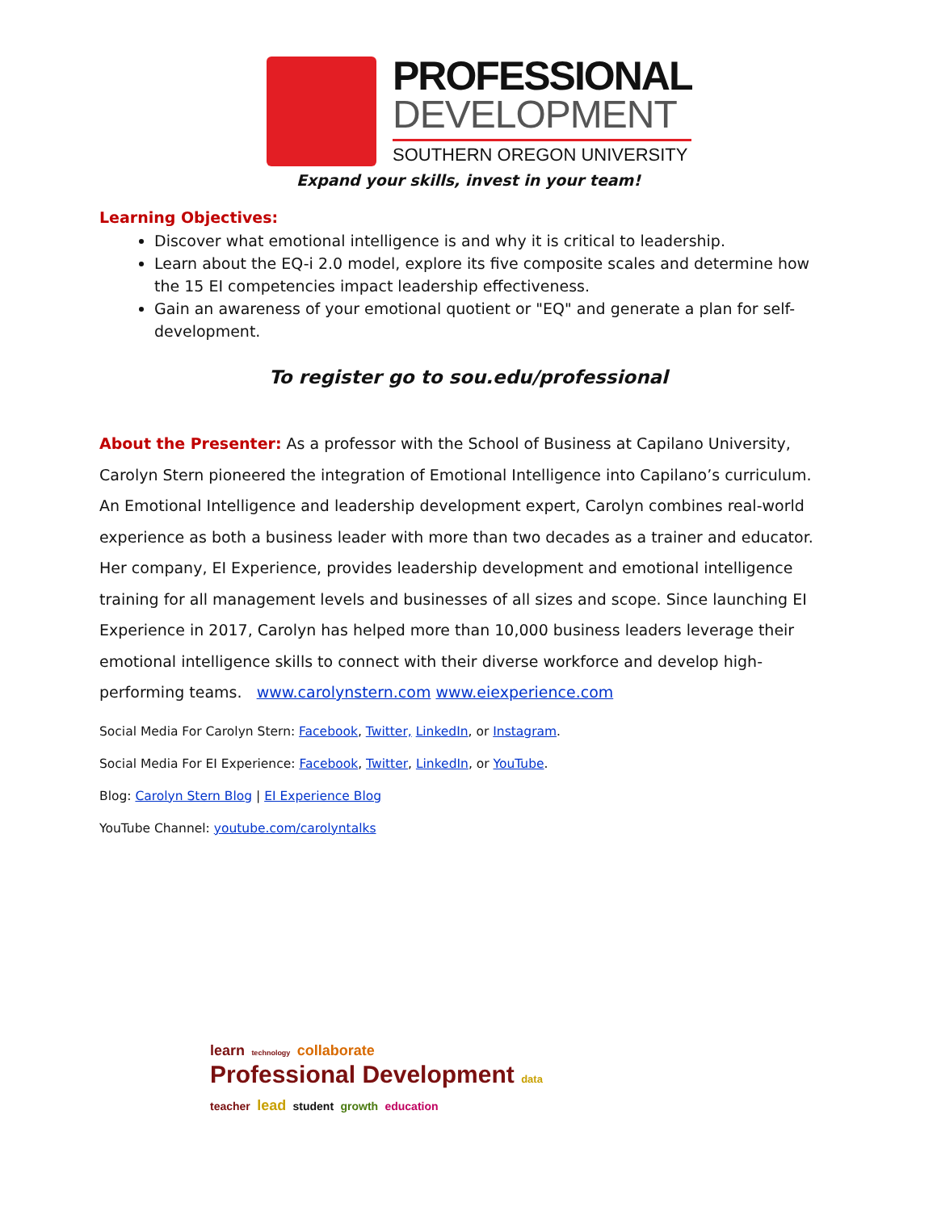PROFESSIONAL
DEVELOPMENT
SOUTHERN OREGON UNIVERSITY
Expand your skills, invest in your team!
Learning Objectives:
Discover what emotional intelligence is and why it is critical to leadership.
Learn about the EQ-i 2.0 model, explore its five composite scales and determine how the 15 EI competencies impact leadership effectiveness.
Gain an awareness of your emotional quotient or "EQ" and generate a plan for self-development.
To register go to sou.edu/professional
About the Presenter: As a professor with the School of Business at Capilano University, Carolyn Stern pioneered the integration of Emotional Intelligence into Capilano’s curriculum. An Emotional Intelligence and leadership development expert, Carolyn combines real-world experience as both a business leader with more than two decades as a trainer and educator. Her company, EI Experience, provides leadership development and emotional intelligence training for all management levels and businesses of all sizes and scope. Since launching EI Experience in 2017, Carolyn has helped more than 10,000 business leaders leverage their emotional intelligence skills to connect with their diverse workforce and develop high-performing teams. www.carolynstern.com www.eiexperience.com
Social Media For Carolyn Stern: Facebook, Twitter, LinkedIn, or Instagram.
Social Media For EI Experience: Facebook, Twitter, LinkedIn, or YouTube.
Blog: Carolyn Stern Blog | EI Experience Blog
YouTube Channel: youtube.com/carolyntalks
learn technology collaborate
Professional Development data
teacher lead student growth education